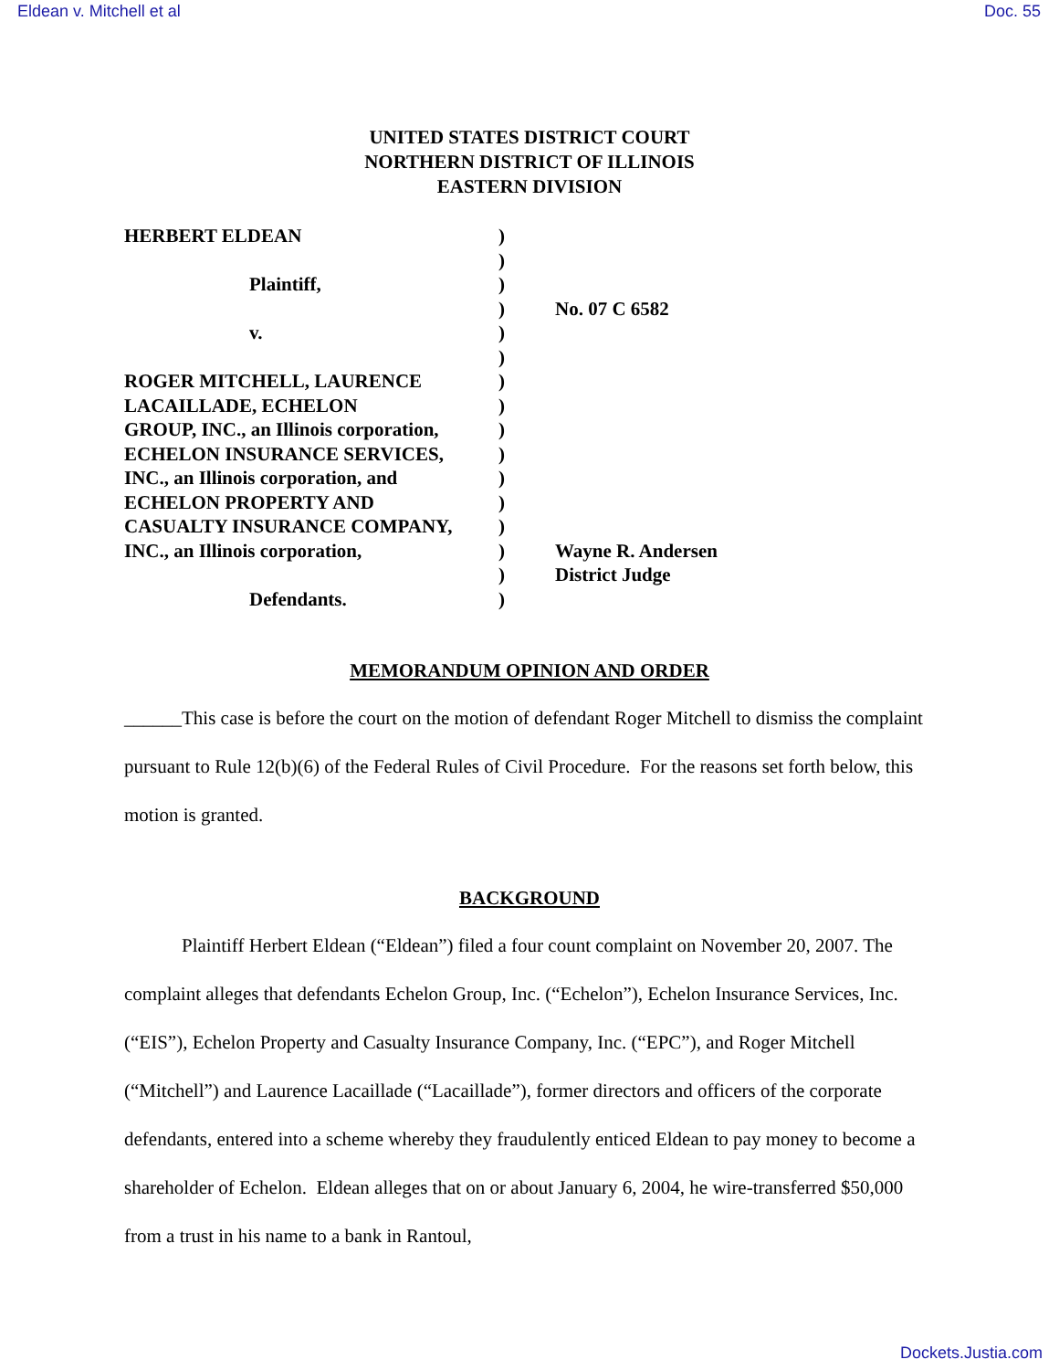Eldean v. Mitchell et al Doc. 55
UNITED STATES DISTRICT COURT
NORTHERN DISTRICT OF ILLINOIS
EASTERN DIVISION
| HERBERT ELDEAN | ) | |
| | ) | |
| Plaintiff, | ) | |
| | ) | No. 07 C 6582 |
| v. | ) | |
| | ) | |
| ROGER MITCHELL, LAURENCE | ) | |
| LACAILLADE, ECHELON | ) | |
| GROUP, INC., an Illinois corporation, | ) | |
| ECHELON INSURANCE SERVICES, | ) | |
| INC., an Illinois corporation, and | ) | |
| ECHELON PROPERTY AND | ) | |
| CASUALTY INSURANCE COMPANY, | ) | |
| INC., an Illinois corporation, | ) | Wayne R. Andersen |
| | ) | District Judge |
| Defendants. | ) | |
MEMORANDUM OPINION AND ORDER
______This case is before the court on the motion of defendant Roger Mitchell to dismiss the complaint pursuant to Rule 12(b)(6) of the Federal Rules of Civil Procedure. For the reasons set forth below, this motion is granted.
BACKGROUND
Plaintiff Herbert Eldean (“Eldean”) filed a four count complaint on November 20, 2007. The complaint alleges that defendants Echelon Group, Inc. (“Echelon”), Echelon Insurance Services, Inc. (“EIS”), Echelon Property and Casualty Insurance Company, Inc. (“EPC”), and Roger Mitchell (“Mitchell”) and Laurence Lacaillade (“Lacaillade”), former directors and officers of the corporate defendants, entered into a scheme whereby they fraudulently enticed Eldean to pay money to become a shareholder of Echelon. Eldean alleges that on or about January 6, 2004, he wire-transferred $50,000 from a trust in his name to a bank in Rantoul,
Dockets.Justia.com